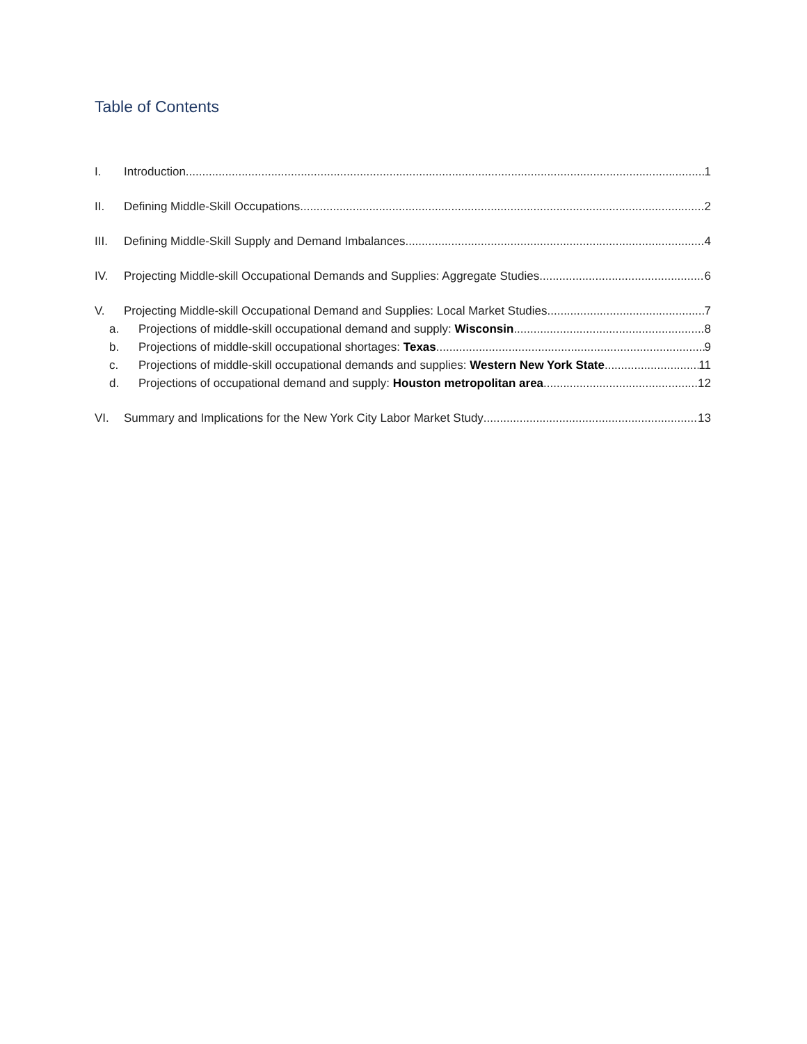Table of Contents
I. Introduction 1
II. Defining Middle-Skill Occupations 2
III. Defining Middle-Skill Supply and Demand Imbalances 4
IV. Projecting Middle-skill Occupational Demands and Supplies: Aggregate Studies 6
V. Projecting Middle-skill Occupational Demand and Supplies: Local Market Studies 7
a. Projections of middle-skill occupational demand and supply: Wisconsin 8
b. Projections of middle-skill occupational shortages: Texas 9
c. Projections of middle-skill occupational demands and supplies: Western New York State 11
d. Projections of occupational demand and supply: Houston metropolitan area 12
VI. Summary and Implications for the New York City Labor Market Study 13